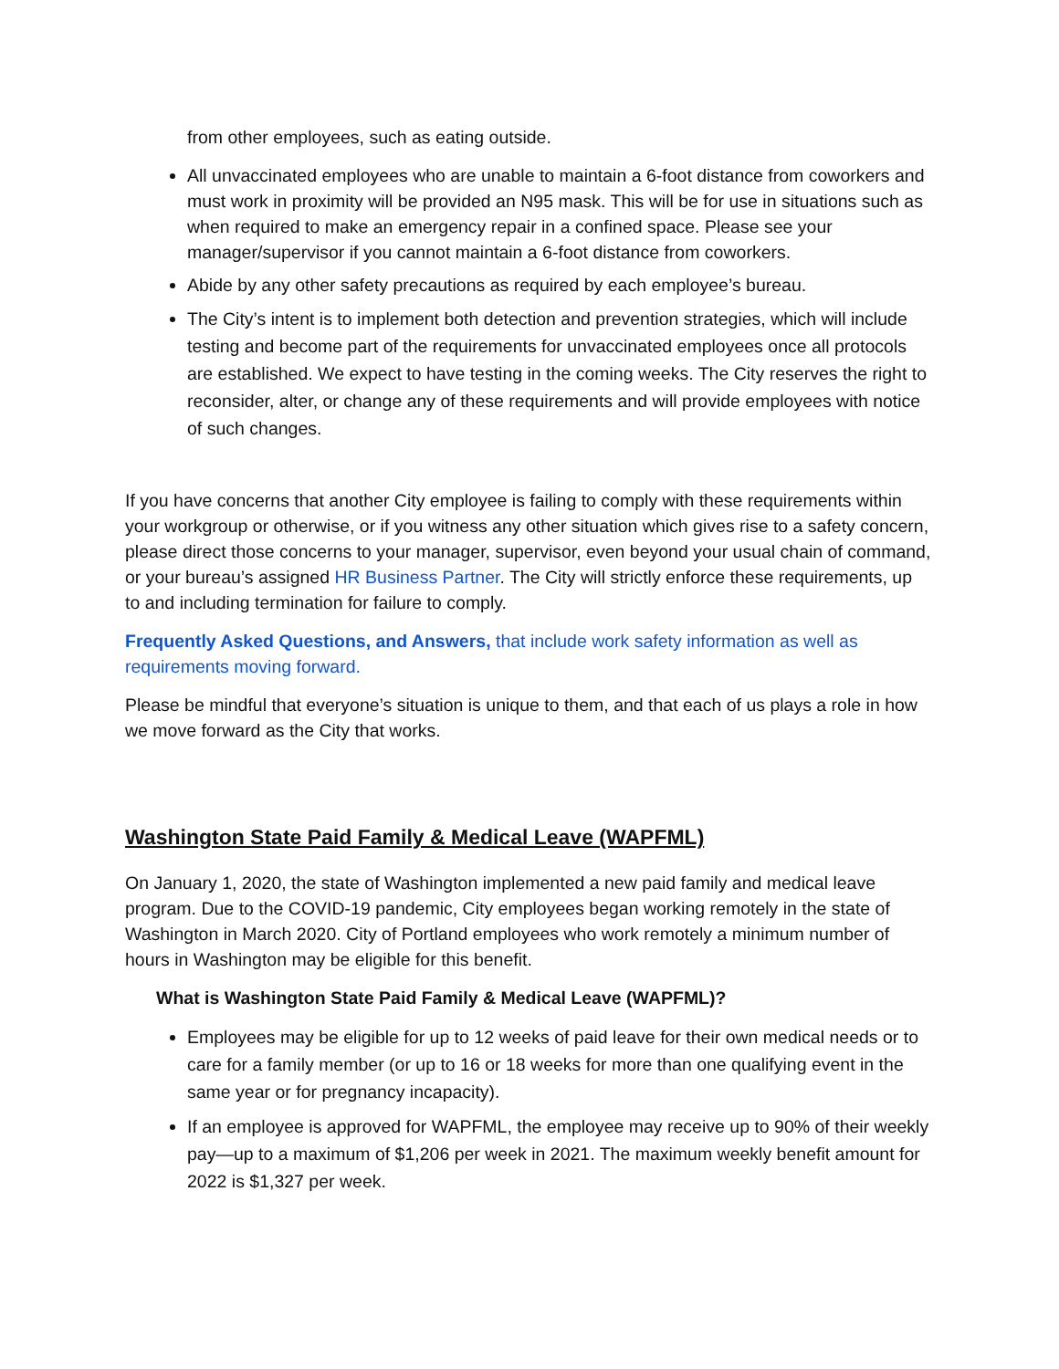from other employees, such as eating outside.
All unvaccinated employees who are unable to maintain a 6-foot distance from coworkers and must work in proximity will be provided an N95 mask. This will be for use in situations such as when required to make an emergency repair in a confined space. Please see your manager/supervisor if you cannot maintain a 6-foot distance from coworkers.
Abide by any other safety precautions as required by each employee’s bureau.
The City’s intent is to implement both detection and prevention strategies, which will include testing and become part of the requirements for unvaccinated employees once all protocols are established. We expect to have testing in the coming weeks. The City reserves the right to reconsider, alter, or change any of these requirements and will provide employees with notice of such changes.
If you have concerns that another City employee is failing to comply with these requirements within your workgroup or otherwise, or if you witness any other situation which gives rise to a safety concern, please direct those concerns to your manager, supervisor, even beyond your usual chain of command, or your bureau’s assigned HR Business Partner. The City will strictly enforce these requirements, up to and including termination for failure to comply.
Frequently Asked Questions, and Answers, that include work safety information as well as requirements moving forward.
Please be mindful that everyone’s situation is unique to them, and that each of us plays a role in how we move forward as the City that works.
Washington State Paid Family & Medical Leave (WAPFML)
On January 1, 2020, the state of Washington implemented a new paid family and medical leave program. Due to the COVID-19 pandemic, City employees began working remotely in the state of Washington in March 2020. City of Portland employees who work remotely a minimum number of hours in Washington may be eligible for this benefit.
What is Washington State Paid Family & Medical Leave (WAPFML)?
Employees may be eligible for up to 12 weeks of paid leave for their own medical needs or to care for a family member (or up to 16 or 18 weeks for more than one qualifying event in the same year or for pregnancy incapacity).
If an employee is approved for WAPFML, the employee may receive up to 90% of their weekly pay—up to a maximum of $1,206 per week in 2021. The maximum weekly benefit amount for 2022 is $1,327 per week.